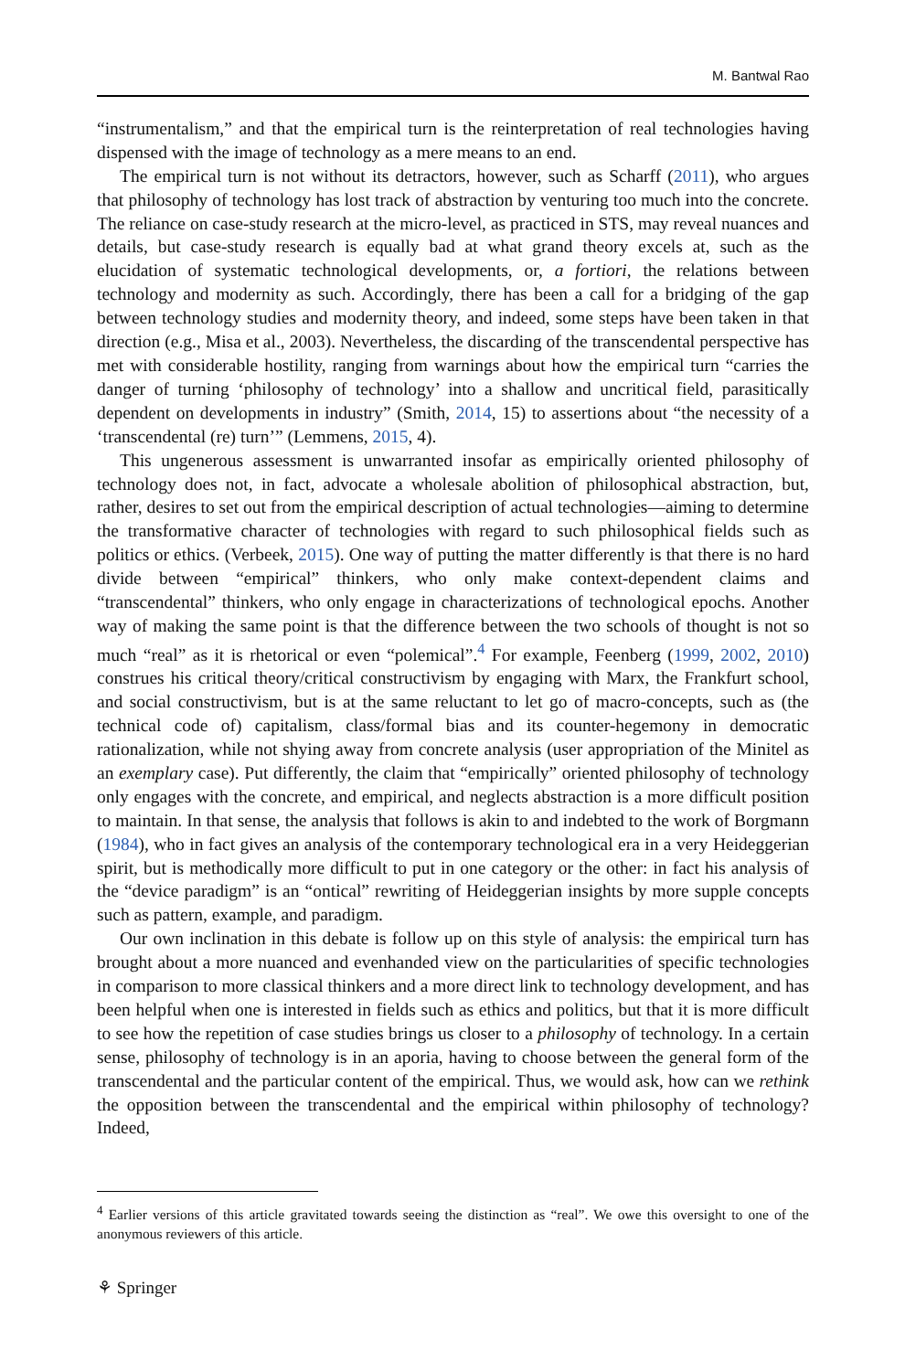M. Bantwal Rao
“instrumentalism,” and that the empirical turn is the reinterpretation of real technologies having dispensed with the image of technology as a mere means to an end.
The empirical turn is not without its detractors, however, such as Scharff (2011), who argues that philosophy of technology has lost track of abstraction by venturing too much into the concrete. The reliance on case-study research at the micro-level, as practiced in STS, may reveal nuances and details, but case-study research is equally bad at what grand theory excels at, such as the elucidation of systematic technological developments, or, a fortiori, the relations between technology and modernity as such. Accordingly, there has been a call for a bridging of the gap between technology studies and modernity theory, and indeed, some steps have been taken in that direction (e.g., Misa et al., 2003). Nevertheless, the discarding of the transcendental perspective has met with considerable hostility, ranging from warnings about how the empirical turn “carries the danger of turning ‘philosophy of technology’ into a shallow and uncritical field, parasitically dependent on developments in industry” (Smith, 2014, 15) to assertions about “the necessity of a ‘transcendental (re) turn’” (Lemmens, 2015, 4).
This ungenerous assessment is unwarranted insofar as empirically oriented philosophy of technology does not, in fact, advocate a wholesale abolition of philosophical abstraction, but, rather, desires to set out from the empirical description of actual technologies—aiming to determine the transformative character of technologies with regard to such philosophical fields such as politics or ethics. (Verbeek, 2015). One way of putting the matter differently is that there is no hard divide between “empirical” thinkers, who only make context-dependent claims and “transcendental” thinkers, who only engage in characterizations of technological epochs. Another way of making the same point is that the difference between the two schools of thought is not so much “real” as it is rhetorical or even “polemical”.<sup>4</sup> For example, Feenberg (1999, 2002, 2010) construes his critical theory/critical constructivism by engaging with Marx, the Frankfurt school, and social constructivism, but is at the same reluctant to let go of macro-concepts, such as (the technical code of) capitalism, class/formal bias and its counter-hegemony in democratic rationalization, while not shying away from concrete analysis (user appropriation of the Minitel as an exemplary case). Put differently, the claim that “empirically” oriented philosophy of technology only engages with the concrete, and empirical, and neglects abstraction is a more difficult position to maintain. In that sense, the analysis that follows is akin to and indebted to the work of Borgmann (1984), who in fact gives an analysis of the contemporary technological era in a very Heideggerian spirit, but is methodically more difficult to put in one category or the other: in fact his analysis of the “device paradigm” is an “ontical” rewriting of Heideggerian insights by more supple concepts such as pattern, example, and paradigm.
Our own inclination in this debate is follow up on this style of analysis: the empirical turn has brought about a more nuanced and evenhanded view on the particularities of specific technologies in comparison to more classical thinkers and a more direct link to technology development, and has been helpful when one is interested in fields such as ethics and politics, but that it is more difficult to see how the repetition of case studies brings us closer to a philosophy of technology. In a certain sense, philosophy of technology is in an aporia, having to choose between the general form of the transcendental and the particular content of the empirical. Thus, we would ask, how can we rethink the opposition between the transcendental and the empirical within philosophy of technology? Indeed,
<sup>4</sup> Earlier versions of this article gravitated towards seeing the distinction as “real”. We owe this oversight to one of the anonymous reviewers of this article.
⚘ Springer